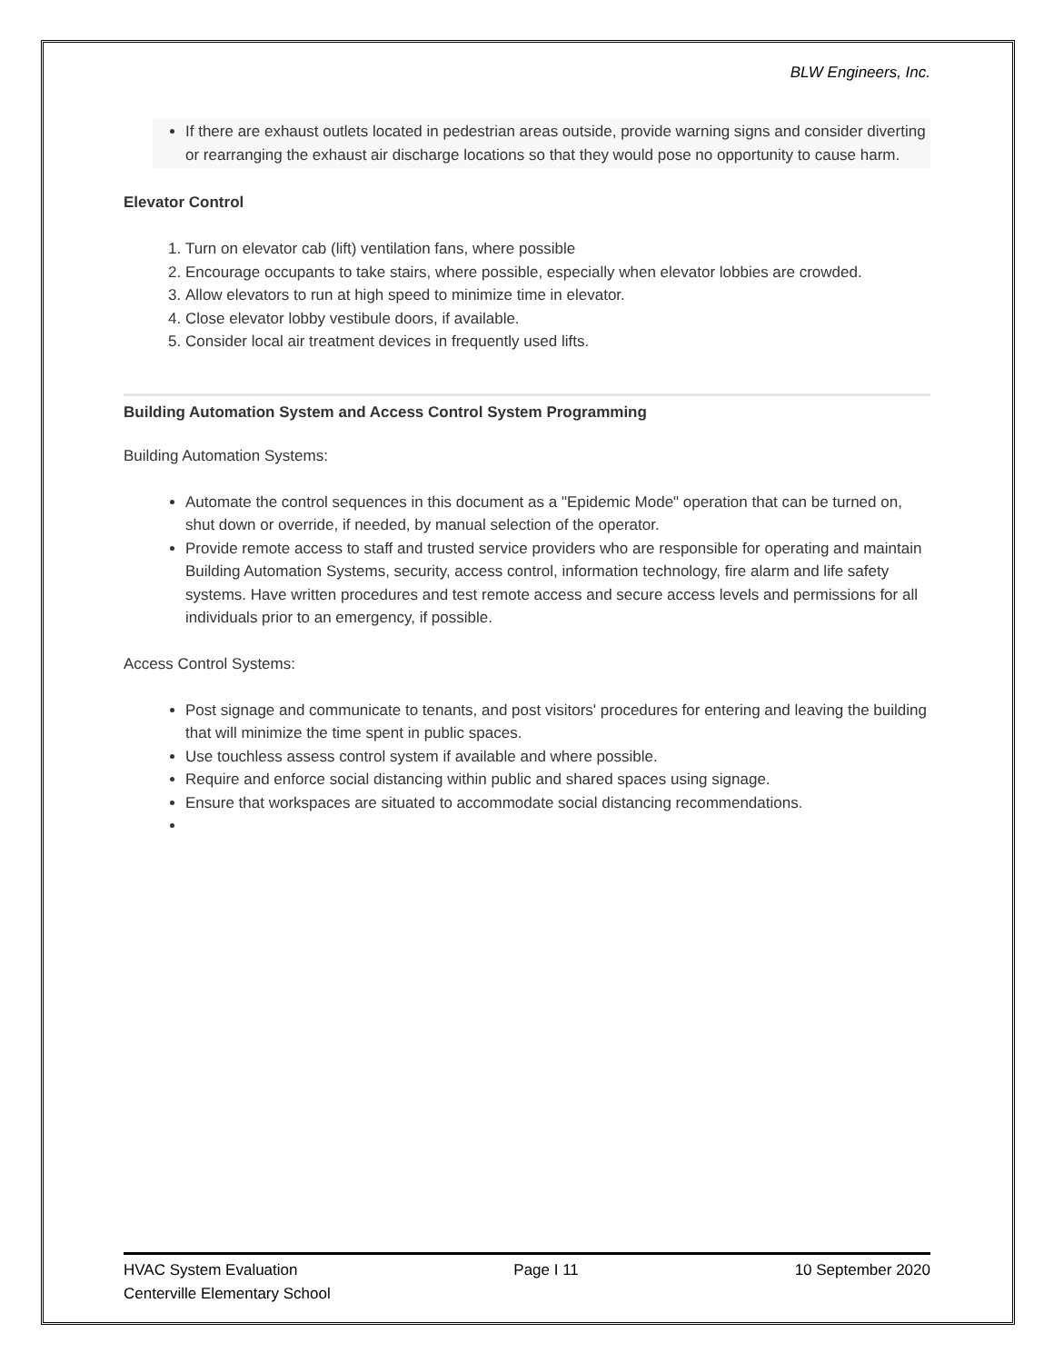BLW Engineers, Inc.
If there are exhaust outlets located in pedestrian areas outside, provide warning signs and consider diverting or rearranging the exhaust air discharge locations so that they would pose no opportunity to cause harm.
Elevator Control
1. Turn on elevator cab (lift) ventilation fans, where possible
2. Encourage occupants to take stairs, where possible, especially when elevator lobbies are crowded.
3. Allow elevators to run at high speed to minimize time in elevator.
4. Close elevator lobby vestibule doors, if available.
5. Consider local air treatment devices in frequently used lifts.
Building Automation System and Access Control System Programming
Building Automation Systems:
Automate the control sequences in this document as a "Epidemic Mode" operation that can be turned on, shut down or override, if needed, by manual selection of the operator.
Provide remote access to staff and trusted service providers who are responsible for operating and maintain Building Automation Systems, security, access control, information technology, fire alarm and life safety systems. Have written procedures and test remote access and secure access levels and permissions for all individuals prior to an emergency, if possible.
Access Control Systems:
Post signage and communicate to tenants, and post visitors' procedures for entering and leaving the building that will minimize the time spent in public spaces.
Use touchless assess control system if available and where possible.
Require and enforce social distancing within public and shared spaces using signage.
Ensure that workspaces are situated to accommodate social distancing recommendations.
HVAC System Evaluation Page I 11 10 September 2020
Centerville Elementary School